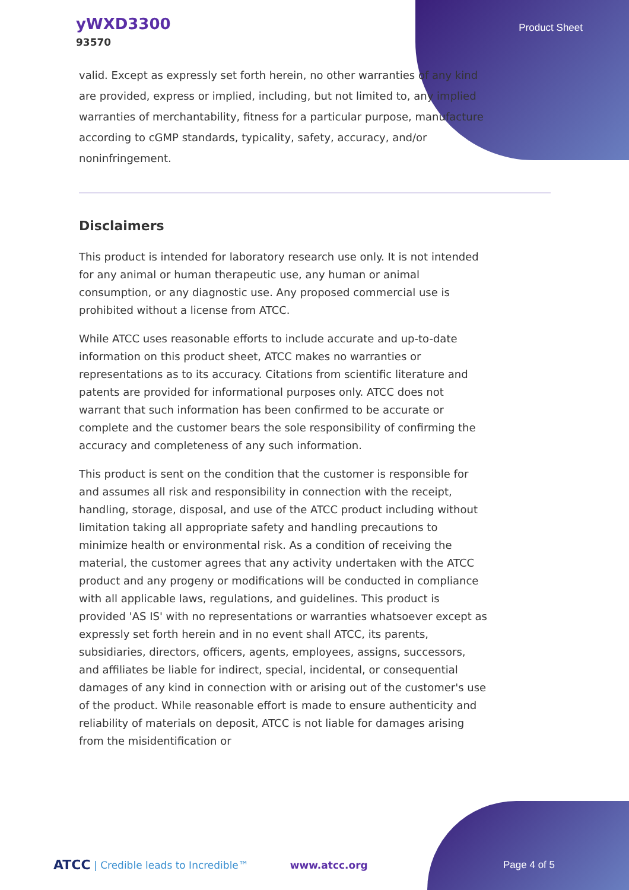yWXD3300
93570
Product Sheet
valid. Except as expressly set forth herein, no other warranties of any kind are provided, express or implied, including, but not limited to, any implied warranties of merchantability, fitness for a particular purpose, manufacture according to cGMP standards, typicality, safety, accuracy, and/or noninfringement.
Disclaimers
This product is intended for laboratory research use only. It is not intended for any animal or human therapeutic use, any human or animal consumption, or any diagnostic use. Any proposed commercial use is prohibited without a license from ATCC.
While ATCC uses reasonable efforts to include accurate and up-to-date information on this product sheet, ATCC makes no warranties or representations as to its accuracy. Citations from scientific literature and patents are provided for informational purposes only. ATCC does not warrant that such information has been confirmed to be accurate or complete and the customer bears the sole responsibility of confirming the accuracy and completeness of any such information.
This product is sent on the condition that the customer is responsible for and assumes all risk and responsibility in connection with the receipt, handling, storage, disposal, and use of the ATCC product including without limitation taking all appropriate safety and handling precautions to minimize health or environmental risk. As a condition of receiving the material, the customer agrees that any activity undertaken with the ATCC product and any progeny or modifications will be conducted in compliance with all applicable laws, regulations, and guidelines. This product is provided 'AS IS' with no representations or warranties whatsoever except as expressly set forth herein and in no event shall ATCC, its parents, subsidiaries, directors, officers, agents, employees, assigns, successors, and affiliates be liable for indirect, special, incidental, or consequential damages of any kind in connection with or arising out of the customer's use of the product. While reasonable effort is made to ensure authenticity and reliability of materials on deposit, ATCC is not liable for damages arising from the misidentification or
ATCC | Credible leads to Incredible™ www.atcc.org Page 4 of 5